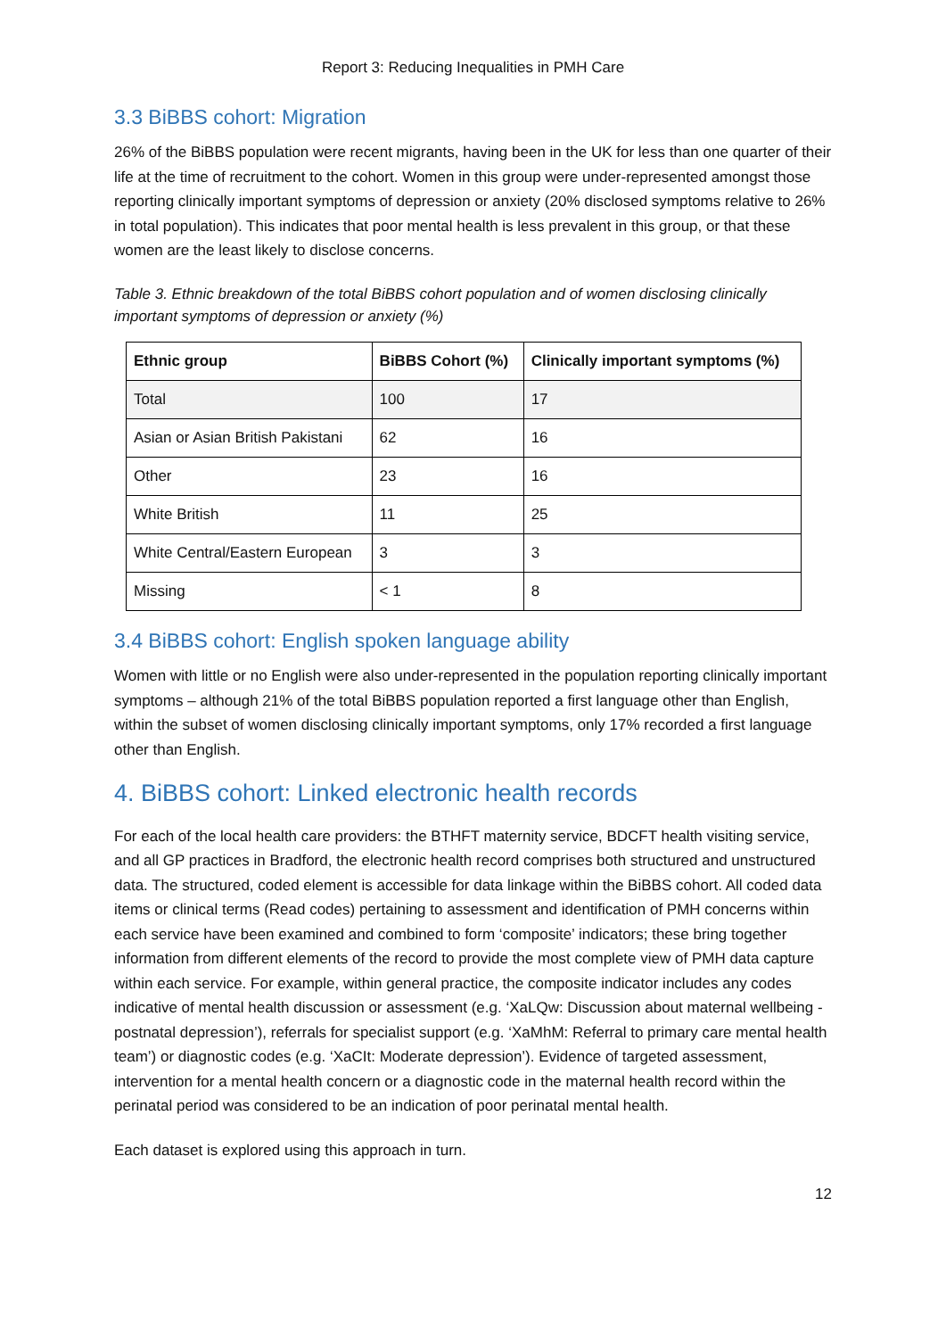Report 3: Reducing Inequalities in PMH Care
3.3 BiBBS cohort: Migration
26% of the BiBBS population were recent migrants, having been in the UK for less than one quarter of their life at the time of recruitment to the cohort. Women in this group were under-represented amongst those reporting clinically important symptoms of depression or anxiety (20% disclosed symptoms relative to 26% in total population). This indicates that poor mental health is less prevalent in this group, or that these women are the least likely to disclose concerns.
Table 3. Ethnic breakdown of the total BiBBS cohort population and of women disclosing clinically important symptoms of depression or anxiety (%)
| Ethnic group | BiBBS Cohort (%) | Clinically important symptoms (%) |
| --- | --- | --- |
| Total | 100 | 17 |
| Asian or Asian British Pakistani | 62 | 16 |
| Other | 23 | 16 |
| White British | 11 | 25 |
| White Central/Eastern European | 3 | 3 |
| Missing | < 1 | 8 |
3.4 BiBBS cohort: English spoken language ability
Women with little or no English were also under-represented in the population reporting clinically important symptoms – although 21% of the total BiBBS population reported a first language other than English, within the subset of women disclosing clinically important symptoms, only 17% recorded a first language other than English.
4. BiBBS cohort: Linked electronic health records
For each of the local health care providers: the BTHFT maternity service, BDCFT health visiting service, and all GP practices in Bradford, the electronic health record comprises both structured and unstructured data. The structured, coded element is accessible for data linkage within the BiBBS cohort. All coded data items or clinical terms (Read codes) pertaining to assessment and identification of PMH concerns within each service have been examined and combined to form ‘composite’ indicators; these bring together information from different elements of the record to provide the most complete view of PMH data capture within each service. For example, within general practice, the composite indicator includes any codes indicative of mental health discussion or assessment (e.g. ‘XaLQw: Discussion about maternal wellbeing - postnatal depression’), referrals for specialist support (e.g. ‘XaMhM: Referral to primary care mental health team’) or diagnostic codes (e.g. ‘XaCIt: Moderate depression’). Evidence of targeted assessment, intervention for a mental health concern or a diagnostic code in the maternal health record within the perinatal period was considered to be an indication of poor perinatal mental health.
Each dataset is explored using this approach in turn.
12